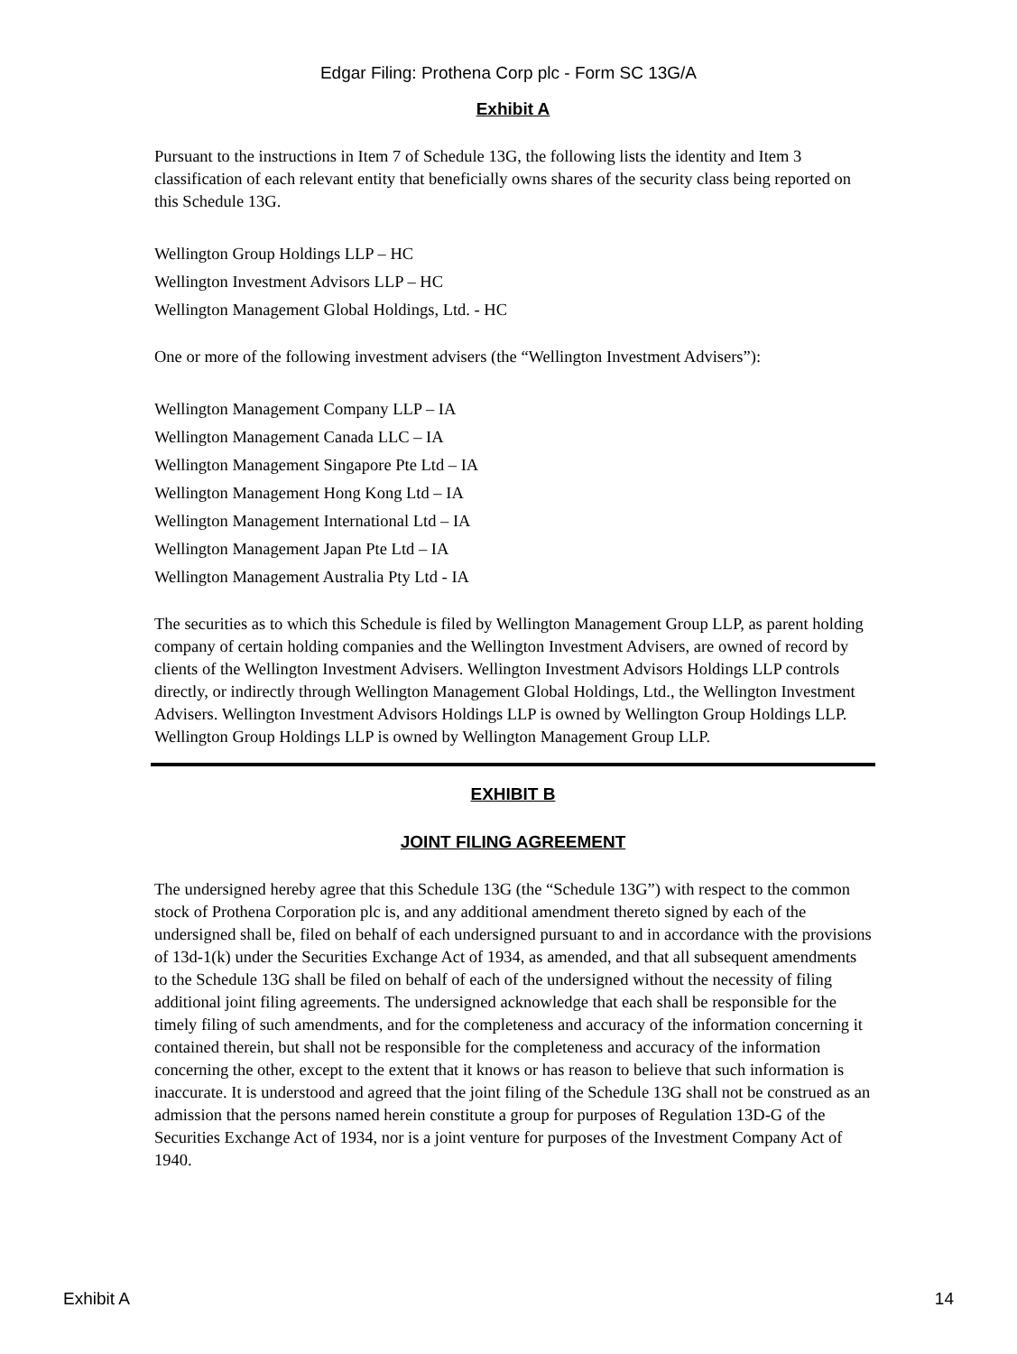Edgar Filing: Prothena Corp plc - Form SC 13G/A
Exhibit A
Pursuant to the instructions in Item 7 of Schedule 13G, the following lists the identity and Item 3 classification of each relevant entity that beneficially owns shares of the security class being reported on this Schedule 13G.
Wellington Group Holdings LLP – HC
Wellington Investment Advisors LLP – HC
Wellington Management Global Holdings, Ltd. - HC
One or more of the following investment advisers (the “Wellington Investment Advisers”):
Wellington Management Company LLP – IA
Wellington Management Canada LLC – IA
Wellington Management Singapore Pte Ltd – IA
Wellington Management Hong Kong Ltd – IA
Wellington Management International Ltd – IA
Wellington Management Japan Pte Ltd – IA
Wellington Management Australia Pty Ltd - IA
The securities as to which this Schedule is filed by Wellington Management Group LLP, as parent holding company of certain holding companies and the Wellington Investment Advisers, are owned of record by clients of the Wellington Investment Advisers. Wellington Investment Advisors Holdings LLP controls directly, or indirectly through Wellington Management Global Holdings, Ltd., the Wellington Investment Advisers. Wellington Investment Advisors Holdings LLP is owned by Wellington Group Holdings LLP. Wellington Group Holdings LLP is owned by Wellington Management Group LLP.
EXHIBIT B
JOINT FILING AGREEMENT
The undersigned hereby agree that this Schedule 13G (the “Schedule 13G”) with respect to the common stock of Prothena Corporation plc is, and any additional amendment thereto signed by each of the undersigned shall be, filed on behalf of each undersigned pursuant to and in accordance with the provisions of 13d-1(k) under the Securities Exchange Act of 1934, as amended, and that all subsequent amendments to the Schedule 13G shall be filed on behalf of each of the undersigned without the necessity of filing additional joint filing agreements. The undersigned acknowledge that each shall be responsible for the timely filing of such amendments, and for the completeness and accuracy of the information concerning it contained therein, but shall not be responsible for the completeness and accuracy of the information concerning the other, except to the extent that it knows or has reason to believe that such information is inaccurate. It is understood and agreed that the joint filing of the Schedule 13G shall not be construed as an admission that the persons named herein constitute a group for purposes of Regulation 13D-G of the Securities Exchange Act of 1934, nor is a joint venture for purposes of the Investment Company Act of 1940.
Exhibit A 14